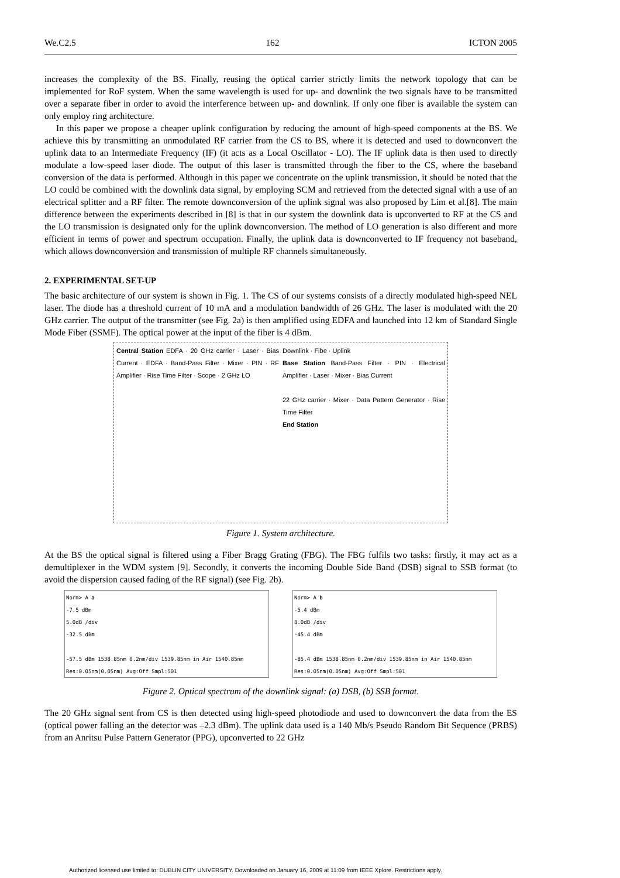We.C2.5 162 ICTON 2005
increases the complexity of the BS. Finally, reusing the optical carrier strictly limits the network topology that can be implemented for RoF system. When the same wavelength is used for up- and downlink the two signals have to be transmitted over a separate fiber in order to avoid the interference between up- and downlink. If only one fiber is available the system can only employ ring architecture.
In this paper we propose a cheaper uplink configuration by reducing the amount of high-speed components at the BS. We achieve this by transmitting an unmodulated RF carrier from the CS to BS, where it is detected and used to downconvert the uplink data to an Intermediate Frequency (IF) (it acts as a Local Oscillator - LO). The IF uplink data is then used to directly modulate a low-speed laser diode. The output of this laser is transmitted through the fiber to the CS, where the baseband conversion of the data is performed. Although in this paper we concentrate on the uplink transmission, it should be noted that the LO could be combined with the downlink data signal, by employing SCM and retrieved from the detected signal with a use of an electrical splitter and a RF filter. The remote downconversion of the uplink signal was also proposed by Lim et al.[8]. The main difference between the experiments described in [8] is that in our system the downlink data is upconverted to RF at the CS and the LO transmission is designated only for the uplink downconversion. The method of LO generation is also different and more efficient in terms of power and spectrum occupation. Finally, the uplink data is downconverted to IF frequency not baseband, which allows downconversion and transmission of multiple RF channels simultaneously.
2. EXPERIMENTAL SET-UP
The basic architecture of our system is shown in Fig. 1. The CS of our systems consists of a directly modulated high-speed NEL laser. The diode has a threshold current of 10 mA and a modulation bandwidth of 26 GHz. The laser is modulated with the 20 GHz carrier. The output of the transmitter (see Fig. 2a) is then amplified using EDFA and launched into 12 km of Standard Single Mode Fiber (SSMF). The optical power at the input of the fiber is 4 dBm.
Central Station EDFA · 20 GHz carrier · Laser · Bias Current · EDFA · Band-Pass Filter · Mixer · PIN · RF Amplifier · Rise Time Filter · Scope · 2 GHz LO
Downlink · Fibe · Uplink
Base Station Band-Pass Filter · PIN · Electrical Amplifier · Laser · Mixer · Bias Current
22 GHz carrier · Mixer · Data Pattern Generator · Rise Time Filter
End Station
Figure 1. System architecture.
At the BS the optical signal is filtered using a Fiber Bragg Grating (FBG). The FBG fulfils two tasks: firstly, it may act as a demultiplexer in the WDM system [9]. Secondly, it converts the incoming Double Side Band (DSB) signal to SSB format (to avoid the dispersion caused fading of the RF signal) (see Fig. 2b).
Norm> A a
-7.5 dBm
5.0dB /div
-32.5 dBm
-57.5 dBm 1538.85nm 0.2nm/div 1539.85nm in Air 1540.85nm
Res:0.05nm(0.05nm) Avg:Off Smpl:501
Norm> A b
-5.4 dBm
8.0dB /div
-45.4 dBm
-85.4 dBm 1538.85nm 0.2nm/div 1539.85nm in Air 1540.85nm
Res:0.05nm(0.05nm) Avg:Off Smpl:501
Figure 2. Optical spectrum of the downlink signal: (a) DSB, (b) SSB format.
The 20 GHz signal sent from CS is then detected using high-speed photodiode and used to downconvert the data from the ES (optical power falling an the detector was –2.3 dBm). The uplink data used is a 140 Mb/s Pseudo Random Bit Sequence (PRBS) from an Anritsu Pulse Pattern Generator (PPG), upconverted to 22 GHz
Authorized licensed use limited to: DUBLIN CITY UNIVERSITY. Downloaded on January 16, 2009 at 11:09 from IEEE Xplore. Restrictions apply.